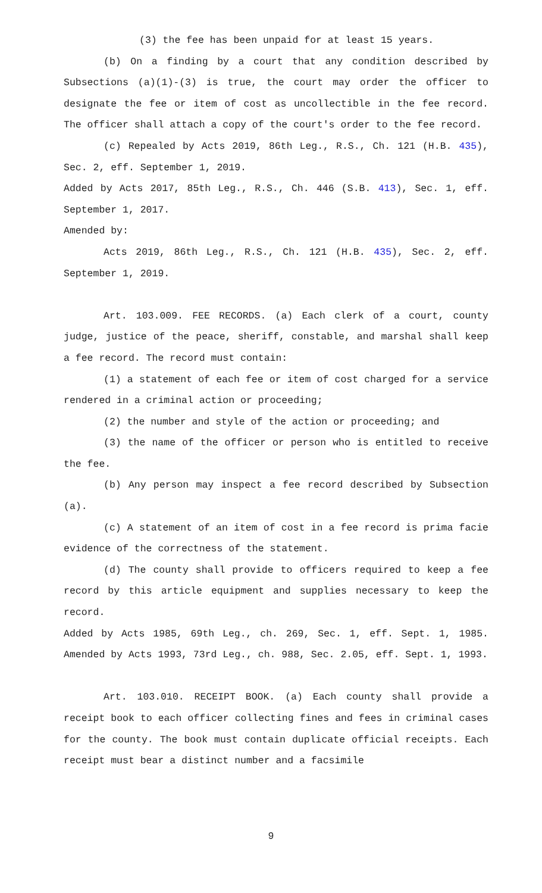(3) the fee has been unpaid for at least 15 years.
(b) On a finding by a court that any condition described by Subsections (a)(1)-(3) is true, the court may order the officer to designate the fee or item of cost as uncollectible in the fee record. The officer shall attach a copy of the court's order to the fee record.
(c) Repealed by Acts 2019, 86th Leg., R.S., Ch. 121 (H.B. 435), Sec. 2, eff. September 1, 2019.
Added by Acts 2017, 85th Leg., R.S., Ch. 446 (S.B. 413), Sec. 1, eff. September 1, 2017.
Amended by:
Acts 2019, 86th Leg., R.S., Ch. 121 (H.B. 435), Sec. 2, eff. September 1, 2019.
Art. 103.009. FEE RECORDS. (a) Each clerk of a court, county judge, justice of the peace, sheriff, constable, and marshal shall keep a fee record. The record must contain:
(1) a statement of each fee or item of cost charged for a service rendered in a criminal action or proceeding;
(2) the number and style of the action or proceeding; and
(3) the name of the officer or person who is entitled to receive the fee.
(b) Any person may inspect a fee record described by Subsection (a).
(c) A statement of an item of cost in a fee record is prima facie evidence of the correctness of the statement.
(d) The county shall provide to officers required to keep a fee record by this article equipment and supplies necessary to keep the record.
Added by Acts 1985, 69th Leg., ch. 269, Sec. 1, eff. Sept. 1, 1985. Amended by Acts 1993, 73rd Leg., ch. 988, Sec. 2.05, eff. Sept. 1, 1993.
Art. 103.010. RECEIPT BOOK. (a) Each county shall provide a receipt book to each officer collecting fines and fees in criminal cases for the county. The book must contain duplicate official receipts. Each receipt must bear a distinct number and a facsimile
9